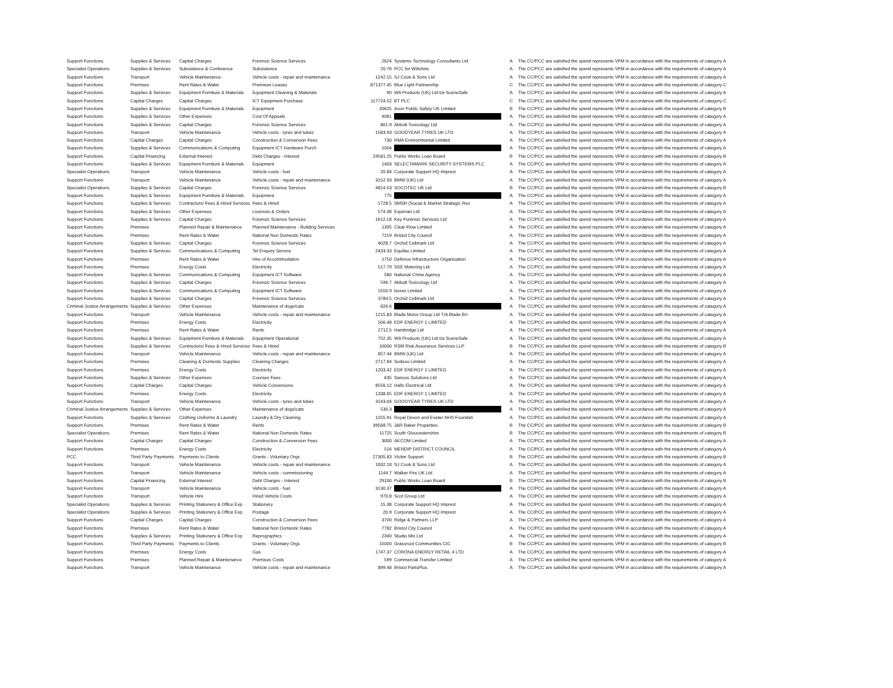| Support Functions | Supplies & Services | Capital Charges | Forensic Science Services | 2624 | Systems Technology Consultants Ltd | A | The CC/PCC are satisfied the spend represents VFM in accordance with the requirements of category A |
| Specialist Operations | Supplies & Services | Subsistence & Conference | Subsistence | 20.76 | PCC for Wiltshire | A | The CC/PCC are satisfied the spend represents VFM in accordance with the requirements of category A |
| Support Functions | Transport | Vehicle Maintenance | Vehicle costs - repair and maintenance | 1242.15 | SJ Cook & Sons Ltd | A | The CC/PCC are satisfied the spend represents VFM in accordance with the requirements of category A |
| Support Functions | Premises | Rent Rates & Water | Premises Leases | 871377.45 | Blue Light Partnership | C | The CC/PCC are satisfied the spend represents VFM in accordance with the requirements of category C |
| Support Functions | Supplies & Services | Equipment Furniture & Materials | Equipment Cleaning & Materials | 90 | WA Products (UK) Ltd t/a SceneSafe | A | The CC/PCC are satisfied the spend represents VFM in accordance with the requirements of category A |
| Support Functions | Capital Charges | Capital Charges | ICT Equipment Purchase | 117724.52 | BT PLC | C | The CC/PCC are satisfied the spend represents VFM in accordance with the requirements of category C |
| Support Functions | Supplies & Services | Equipment Furniture & Materials | Equipment | 20625 | Axon Public Safety UK Limited | B | The CC/PCC are satisfied the spend represents VFM in accordance with the requirements of category B |
| Support Functions | Supplies & Services | Other Expenses | Cost Of Appeals | 4081 | | A | The CC/PCC are satisfied the spend represents VFM in accordance with the requirements of category A |
| Support Functions | Supplies & Services | Capital Charges | Forensic Science Services | 861.9 | Abbott Toxicology Ltd | A | The CC/PCC are satisfied the spend represents VFM in accordance with the requirements of category A |
| Support Functions | Transport | Vehicle Maintenance | Vehicle costs - tyres and tubes | 1583.93 | GOODYEAR TYRES UK LTD | A | The CC/PCC are satisfied the spend represents VFM in accordance with the requirements of category A |
| Support Functions | Capital Charges | Capital Charges | Construction & Conversion Fees | 730 | RMA Environmental Limited | A | The CC/PCC are satisfied the spend represents VFM in accordance with the requirements of category A |
| Support Functions | Supplies & Services | Communications & Computing | Equipment ICT Hardware Purch | 1004 | | A | The CC/PCC are satisfied the spend represents VFM in accordance with the requirements of category A |
| Support Functions | Capital Financing | External Interest | Debt Charges - Interest | 24581.25 | Public Works Loan Board | B | The CC/PCC are satisfied the spend represents VFM in accordance with the requirements of category B |
| Support Functions | Supplies & Services | Equipment Furniture & Materials | Equipment | 1403 | SELECTAMARK SECURITY SYSTEMS PLC | A | The CC/PCC are satisfied the spend represents VFM in accordance with the requirements of category A |
| Specialist Operations | Transport | Vehicle Maintenance | Vehicle costs - fuel | 20.84 | Corporate Support HQ Imprest | A | The CC/PCC are satisfied the spend represents VFM in accordance with the requirements of category A |
| Support Functions | Transport | Vehicle Maintenance | Vehicle costs - repair and maintenance | 3152.93 | BMW (UK) Ltd | A | The CC/PCC are satisfied the spend represents VFM in accordance with the requirements of category A |
| Specialist Operations | Supplies & Services | Capital Charges | Forensic Science Services | 4814.53 | SOCOTEC UK Ltd | B | The CC/PCC are satisfied the spend represents VFM in accordance with the requirements of category B |
| Support Functions | Supplies & Services | Equipment Furniture & Materials | Equipment | 775 | | A | The CC/PCC are satisfied the spend represents VFM in accordance with the requirements of category A |
| Support Functions | Supplies & Services | Contractors/ Fees & Hired Services | Fees & Hired | 1728.5 | SMSR (Social & Market Strategic Res | A | The CC/PCC are satisfied the spend represents VFM in accordance with the requirements of category A |
| Support Functions | Supplies & Services | Other Expenses | Licences & Orders | 574.38 | Experian Ltd | A | The CC/PCC are satisfied the spend represents VFM in accordance with the requirements of category A |
| Support Functions | Supplies & Services | Capital Charges | Forensic Science Services | 1612.18 | Key Forensic Services Ltd | A | The CC/PCC are satisfied the spend represents VFM in accordance with the requirements of category A |
| Support Functions | Premises | Planned Repair & Maintenance | Planned Maintenance - Building Services | 1395 | Clear-Flow Limited | A | The CC/PCC are satisfied the spend represents VFM in accordance with the requirements of category A |
| Support Functions | Premises | Rent Rates & Water | National Non Domestic Rates | 7219 | Bristol City Council | A | The CC/PCC are satisfied the spend represents VFM in accordance with the requirements of category A |
| Support Functions | Supplies & Services | Capital Charges | Forensic Science Services | 4028.7 | Orchid Cellmark Ltd | A | The CC/PCC are satisfied the spend represents VFM in accordance with the requirements of category A |
| Support Functions | Supplies & Services | Communications & Computing | Tel Enquiry Service | 2433.33 | Equifax Limited | A | The CC/PCC are satisfied the spend represents VFM in accordance with the requirements of category A |
| Support Functions | Premises | Rent Rates & Water | Hire of Accommodation | 1750 | Defence Infrastructure Organisation | A | The CC/PCC are satisfied the spend represents VFM in accordance with the requirements of category A |
| Support Functions | Premises | Energy Costs | Electricity | 517.79 | SSE Metering Ltd | A | The CC/PCC are satisfied the spend represents VFM in accordance with the requirements of category A |
| Support Functions | Supplies & Services | Communications & Computing | Equipment ICT Software | 580 | National Crime Agency | A | The CC/PCC are satisfied the spend represents VFM in accordance with the requirements of category A |
| Support Functions | Supplies & Services | Capital Charges | Forensic Science Services | 596.7 | Abbott Toxicology Ltd | A | The CC/PCC are satisfied the spend represents VFM in accordance with the requirements of category A |
| Support Functions | Supplies & Services | Communications & Computing | Equipment ICT Software | 1550.9 | boxxe Limited | A | The CC/PCC are satisfied the spend represents VFM in accordance with the requirements of category A |
| Support Functions | Supplies & Services | Capital Charges | Forensic Science Services | 3784.5 | Orchid Cellmark Ltd | A | The CC/PCC are satisfied the spend represents VFM in accordance with the requirements of category A |
| Criminal Justice Arrangements | Supplies & Services | Other Expenses | Maintenance of dogs/cats | 826.6 | | A | The CC/PCC are satisfied the spend represents VFM in accordance with the requirements of category A |
| Support Functions | Transport | Vehicle Maintenance | Vehicle costs - repair and maintenance | 1215.83 | Blade Motor Group Ltd T/A Blade Bri | A | The CC/PCC are satisfied the spend represents VFM in accordance with the requirements of category A |
| Support Functions | Premises | Energy Costs | Electricity | 506.48 | EDF ENERGY 1 LIMITED | A | The CC/PCC are satisfied the spend represents VFM in accordance with the requirements of category A |
| Support Functions | Premises | Rent Rates & Water | Rents | 2712.5 | Hambridge Ltd | A | The CC/PCC are satisfied the spend represents VFM in accordance with the requirements of category A |
| Support Functions | Supplies & Services | Equipment Furniture & Materials | Equipment Operational | 752.35 | WA Products (UK) Ltd t/a SceneSafe | A | The CC/PCC are satisfied the spend represents VFM in accordance with the requirements of category A |
| Support Functions | Supplies & Services | Contractors/ Fees & Hired Services | Fees & Hired | 10000 | RSM Risk Assurance Services LLP | B | The CC/PCC are satisfied the spend represents VFM in accordance with the requirements of category B |
| Support Functions | Transport | Vehicle Maintenance | Vehicle costs - repair and maintenance | 857.44 | BMW (UK) Ltd | A | The CC/PCC are satisfied the spend represents VFM in accordance with the requirements of category A |
| Support Functions | Premises | Cleaning & Domestic Supplies | Cleaning Charges | 2717.84 | Sodexo Limited | A | The CC/PCC are satisfied the spend represents VFM in accordance with the requirements of category A |
| Support Functions | Premises | Energy Costs | Electricity | 1203.42 | EDF ENERGY 1 LIMITED | A | The CC/PCC are satisfied the spend represents VFM in accordance with the requirements of category A |
| Support Functions | Supplies & Services | Other Expenses | Courses Fees | 635 | Sancus Solutions Ltd | A | The CC/PCC are satisfied the spend represents VFM in accordance with the requirements of category A |
| Support Functions | Capital Charges | Capital Charges | Vehicle Conversions | 8556.12 | Halls Electrical Ltd | A | The CC/PCC are satisfied the spend represents VFM in accordance with the requirements of category A |
| Support Functions | Premises | Energy Costs | Electricity | 1338.65 | EDF ENERGY 1 LIMITED | A | The CC/PCC are satisfied the spend represents VFM in accordance with the requirements of category A |
| Support Functions | Transport | Vehicle Maintenance | Vehicle costs - tyres and tubes | 3143.04 | GOODYEAR TYRES UK LTD | A | The CC/PCC are satisfied the spend represents VFM in accordance with the requirements of category A |
| Criminal Justice Arrangements | Supplies & Services | Other Expenses | Maintenance of dogs/cats | 530.3 | | A | The CC/PCC are satisfied the spend represents VFM in accordance with the requirements of category A |
| Support Functions | Supplies & Services | Clothing Uniforms & Laundry | Laundry & Dry Cleaning | 1255.91 | Royal Devon and Exeter NHS Foundati | A | The CC/PCC are satisfied the spend represents VFM in accordance with the requirements of category A |
| Support Functions | Premises | Rent Rates & Water | Rents | 39568.75 | J&R Baker Properties | B | The CC/PCC are satisfied the spend represents VFM in accordance with the requirements of category B |
| Specialist Operations | Premises | Rent Rates & Water | National Non Domestic Rates | 11725 | South Gloucestershire | B | The CC/PCC are satisfied the spend represents VFM in accordance with the requirements of category B |
| Support Functions | Capital Charges | Capital Charges | Construction & Conversion Fees | 3000 | AECOM Limited | A | The CC/PCC are satisfied the spend represents VFM in accordance with the requirements of category A |
| Support Functions | Premises | Energy Costs | Electricity | 516 | MENDIP DISTRICT COUNCIL | A | The CC/PCC are satisfied the spend represents VFM in accordance with the requirements of category A |
| PCC | Third Party Payments | Payments to Clients | Grants - Voluntary Orgs | 27305.83 | Victim Support | B | The CC/PCC are satisfied the spend represents VFM in accordance with the requirements of category B |
| Support Functions | Transport | Vehicle Maintenance | Vehicle costs - repair and maintenance | 1832.18 | SJ Cook & Sons Ltd | A | The CC/PCC are satisfied the spend represents VFM in accordance with the requirements of category A |
| Support Functions | Transport | Vehicle Maintenance | Vehicle costs - commissioning | 1144.7 | Walker Fire UK Ltd | A | The CC/PCC are satisfied the spend represents VFM in accordance with the requirements of category A |
| Support Functions | Capital Financing | External Interest | Debt Charges - Interest | 29100 | Public Works Loan Board | B | The CC/PCC are satisfied the spend represents VFM in accordance with the requirements of category B |
| Support Functions | Transport | Vehicle Maintenance | Vehicle costs - fuel | 3130.37 | | A | The CC/PCC are satisfied the spend represents VFM in accordance with the requirements of category A |
| Support Functions | Transport | Vehicle Hire | Hired Vehicle Costs | 970.8 | Scot Group Ltd | A | The CC/PCC are satisfied the spend represents VFM in accordance with the requirements of category A |
| Specialist Operations | Supplies & Services | Printing Stationery & Office Exp | Stationery | 15.38 | Corporate Support HQ Imprest | A | The CC/PCC are satisfied the spend represents VFM in accordance with the requirements of category A |
| Specialist Operations | Supplies & Services | Printing Stationery & Office Exp | Postage | 20.9 | Corporate Support HQ Imprest | A | The CC/PCC are satisfied the spend represents VFM in accordance with the requirements of category A |
| Support Functions | Capital Charges | Capital Charges | Construction & Conversion Fees | 3700 | Ridge & Partners LLP | A | The CC/PCC are satisfied the spend represents VFM in accordance with the requirements of category A |
| Support Functions | Premises | Rent Rates & Water | National Non Domestic Rates | 7782 | Bristol City Council | A | The CC/PCC are satisfied the spend represents VFM in accordance with the requirements of category A |
| Support Functions | Supplies & Services | Printing Stationery & Office Exp | Reprographics | 2340 | Studio Mix Ltd | A | The CC/PCC are satisfied the spend represents VFM in accordance with the requirements of category A |
| Support Functions | Third Party Payments | Payments to Clients | Grants - Voluntary Orgs | 15000 | Grassroot Communities CIC | B | The CC/PCC are satisfied the spend represents VFM in accordance with the requirements of category B |
| Support Functions | Premises | Energy Costs | Gas | 1747.37 | CORONA ENERGY RETAIL 4 LTD | A | The CC/PCC are satisfied the spend represents VFM in accordance with the requirements of category A |
| Support Functions | Premises | Planned Repair & Maintenance | Premises Costs | 599 | Commercial Transfer Limited | A | The CC/PCC are satisfied the spend represents VFM in accordance with the requirements of category A |
| Support Functions | Transport | Vehicle Maintenance | Vehicle costs - repair and maintenance | 899.48 | Bristol PartsPlus | A | The CC/PCC are satisfied the spend represents VFM in accordance with the requirements of category A |